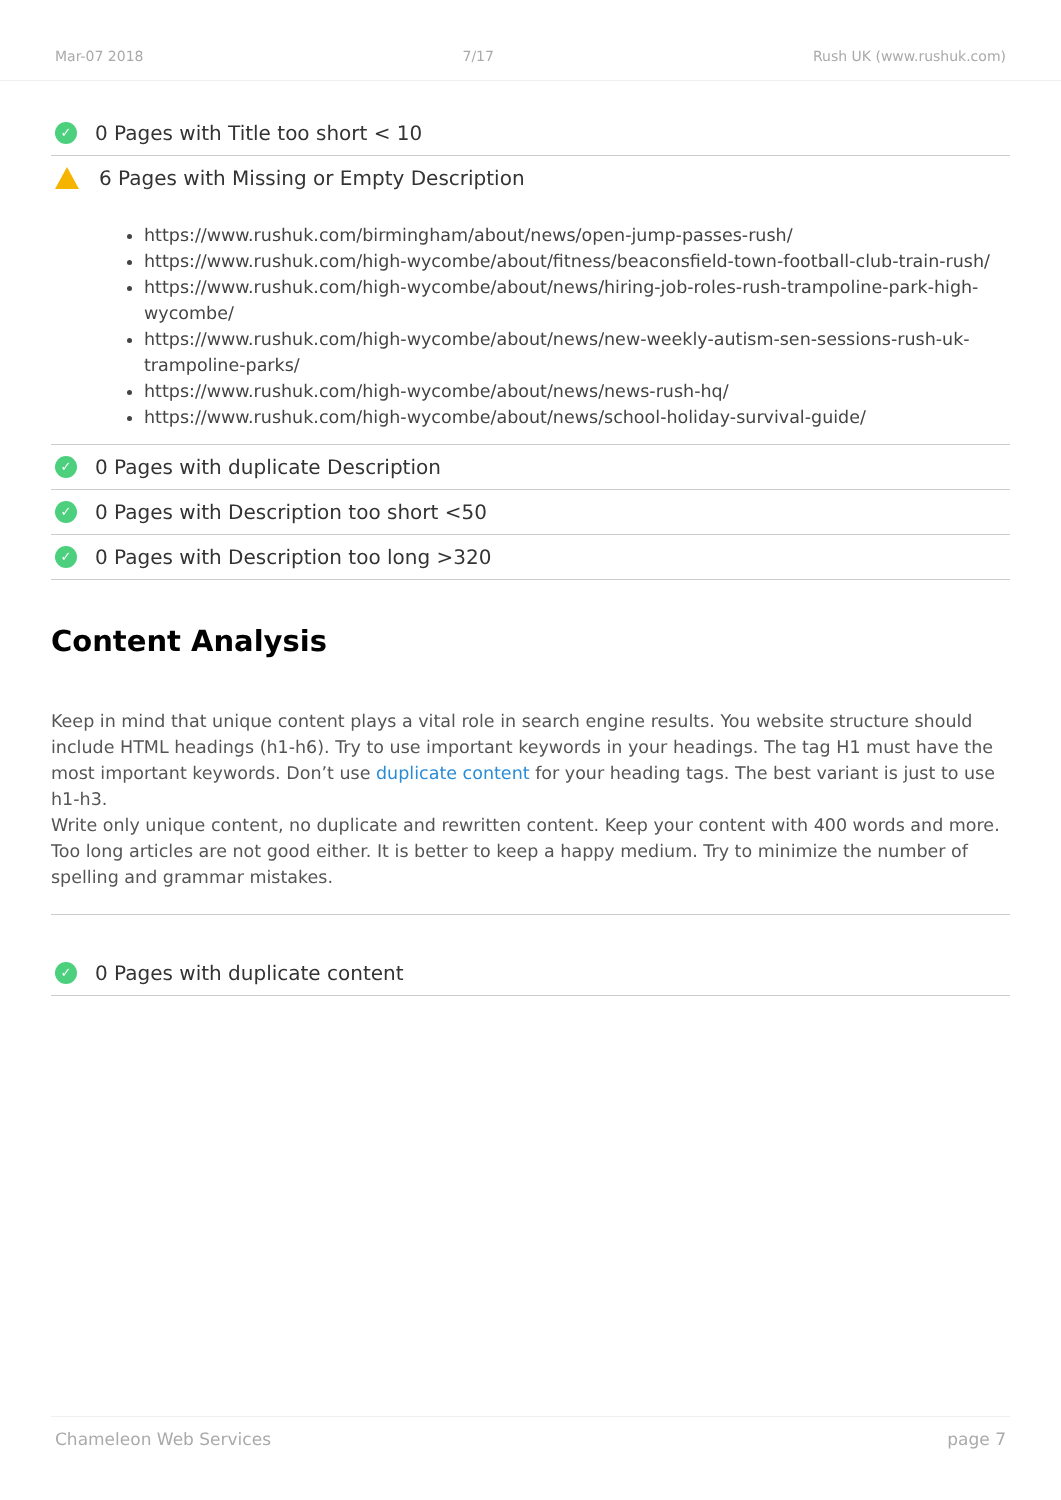Mar-07 2018 7/17 Rush UK (www.rushuk.com)
✓ 0 Pages with Title too short < 10
6 Pages with Missing or Empty Description
https://www.rushuk.com/birmingham/about/news/open-jump-passes-rush/
https://www.rushuk.com/high-wycombe/about/fitness/beaconsfield-town-football-club-train-rush/
https://www.rushuk.com/high-wycombe/about/news/hiring-job-roles-rush-trampoline-park-high-wycombe/
https://www.rushuk.com/high-wycombe/about/news/new-weekly-autism-sen-sessions-rush-uk-trampoline-parks/
https://www.rushuk.com/high-wycombe/about/news/news-rush-hq/
https://www.rushuk.com/high-wycombe/about/news/school-holiday-survival-guide/
✓ 0 Pages with duplicate Description
✓ 0 Pages with Description too short <50
✓ 0 Pages with Description too long >320
Content Analysis
Keep in mind that unique content plays a vital role in search engine results. You website structure should include HTML headings (h1-h6). Try to use important keywords in your headings. The tag H1 must have the most important keywords. Don’t use duplicate content for your heading tags. The best variant is just to use h1-h3.
Write only unique content, no duplicate and rewritten content. Keep your content with 400 words and more. Too long articles are not good either. It is better to keep a happy medium. Try to minimize the number of spelling and grammar mistakes.
✓ 0 Pages with duplicate content
Chameleon Web Services page 7